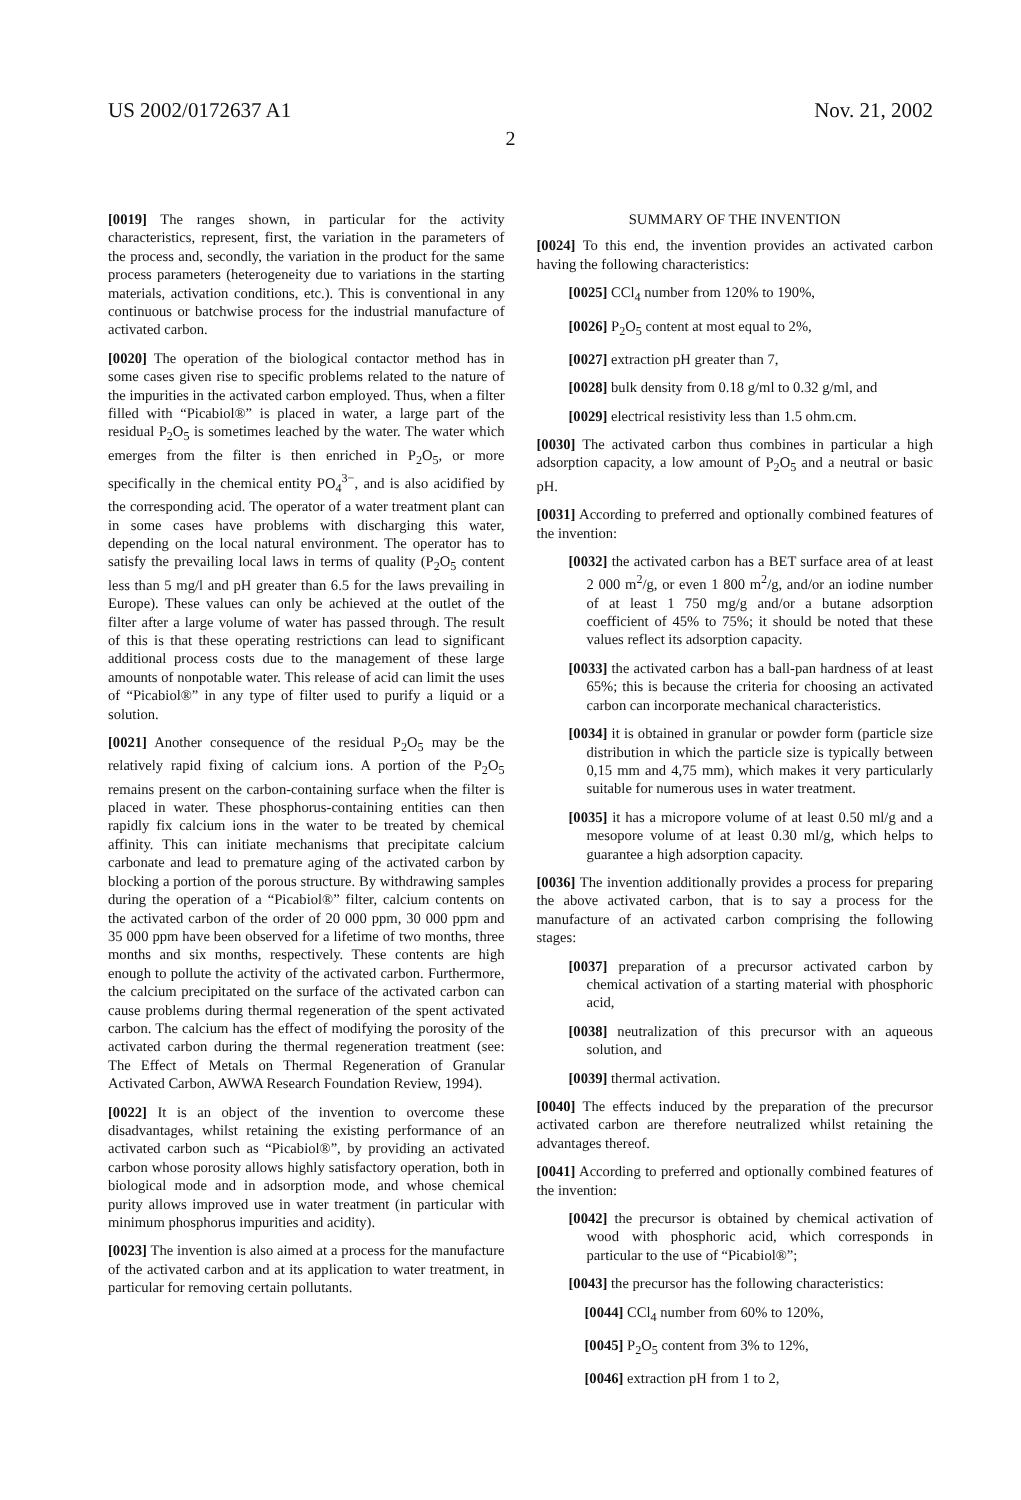US 2002/0172637 A1 Nov. 21, 2002
2
[0019] The ranges shown, in particular for the activity characteristics, represent, first, the variation in the parameters of the process and, secondly, the variation in the product for the same process parameters (heterogeneity due to variations in the starting materials, activation conditions, etc.). This is conventional in any continuous or batchwise process for the industrial manufacture of activated carbon.
[0020] The operation of the biological contactor method has in some cases given rise to specific problems related to the nature of the impurities in the activated carbon employed. Thus, when a filter filled with “Picabiol®” is placed in water, a large part of the residual P<sub>2</sub>O<sub>5</sub> is sometimes leached by the water. The water which emerges from the filter is then enriched in P<sub>2</sub>O<sub>5</sub>, or more specifically in the chemical entity PO<sub>4</sub><sup>3−</sup>, and is also acidified by the corresponding acid. The operator of a water treatment plant can in some cases have problems with discharging this water, depending on the local natural environment. The operator has to satisfy the prevailing local laws in terms of quality (P<sub>2</sub>O<sub>5</sub> content less than 5 mg/l and pH greater than 6.5 for the laws prevailing in Europe). These values can only be achieved at the outlet of the filter after a large volume of water has passed through. The result of this is that these operating restrictions can lead to significant additional process costs due to the management of these large amounts of nonpotable water. This release of acid can limit the uses of “Picabiol®” in any type of filter used to purify a liquid or a solution.
[0021] Another consequence of the residual P<sub>2</sub>O<sub>5</sub> may be the relatively rapid fixing of calcium ions. A portion of the P<sub>2</sub>O<sub>5</sub> remains present on the carbon-containing surface when the filter is placed in water. These phosphorus-containing entities can then rapidly fix calcium ions in the water to be treated by chemical affinity. This can initiate mechanisms that precipitate calcium carbonate and lead to premature aging of the activated carbon by blocking a portion of the porous structure. By withdrawing samples during the operation of a “Picabiol®” filter, calcium contents on the activated carbon of the order of 20 000 ppm, 30 000 ppm and 35 000 ppm have been observed for a lifetime of two months, three months and six months, respectively. These contents are high enough to pollute the activity of the activated carbon. Furthermore, the calcium precipitated on the surface of the activated carbon can cause problems during thermal regeneration of the spent activated carbon. The calcium has the effect of modifying the porosity of the activated carbon during the thermal regeneration treatment (see: The Effect of Metals on Thermal Regeneration of Granular Activated Carbon, AWWA Research Foundation Review, 1994).
[0022] It is an object of the invention to overcome these disadvantages, whilst retaining the existing performance of an activated carbon such as “Picabiol®”, by providing an activated carbon whose porosity allows highly satisfactory operation, both in biological mode and in adsorption mode, and whose chemical purity allows improved use in water treatment (in particular with minimum phosphorus impurities and acidity).
[0023] The invention is also aimed at a process for the manufacture of the activated carbon and at its application to water treatment, in particular for removing certain pollutants.
SUMMARY OF THE INVENTION
[0024] To this end, the invention provides an activated carbon having the following characteristics:
[0025] CCl<sub>4</sub> number from 120% to 190%,
[0026] P<sub>2</sub>O<sub>5</sub> content at most equal to 2%,
[0027] extraction pH greater than 7,
[0028] bulk density from 0.18 g/ml to 0.32 g/ml, and
[0029] electrical resistivity less than 1.5 ohm.cm.
[0030] The activated carbon thus combines in particular a high adsorption capacity, a low amount of P<sub>2</sub>O<sub>5</sub> and a neutral or basic pH.
[0031] According to preferred and optionally combined features of the invention:
[0032] the activated carbon has a BET surface area of at least 2 000 m<sup>2</sup>/g, or even 1 800 m<sup>2</sup>/g, and/or an iodine number of at least 1 750 mg/g and/or a butane adsorption coefficient of 45% to 75%; it should be noted that these values reflect its adsorption capacity.
[0033] the activated carbon has a ball-pan hardness of at least 65%; this is because the criteria for choosing an activated carbon can incorporate mechanical characteristics.
[0034] it is obtained in granular or powder form (particle size distribution in which the particle size is typically between 0,15 mm and 4,75 mm), which makes it very particularly suitable for numerous uses in water treatment.
[0035] it has a micropore volume of at least 0.50 ml/g and a mesopore volume of at least 0.30 ml/g, which helps to guarantee a high adsorption capacity.
[0036] The invention additionally provides a process for preparing the above activated carbon, that is to say a process for the manufacture of an activated carbon comprising the following stages:
[0037] preparation of a precursor activated carbon by chemical activation of a starting material with phosphoric acid,
[0038] neutralization of this precursor with an aqueous solution, and
[0039] thermal activation.
[0040] The effects induced by the preparation of the precursor activated carbon are therefore neutralized whilst retaining the advantages thereof.
[0041] According to preferred and optionally combined features of the invention:
[0042] the precursor is obtained by chemical activation of wood with phosphoric acid, which corresponds in particular to the use of “Picabiol®”;
[0043] the precursor has the following characteristics:
[0044] CCl<sub>4</sub> number from 60% to 120%,
[0045] P<sub>2</sub>O<sub>5</sub> content from 3% to 12%,
[0046] extraction pH from 1 to 2,